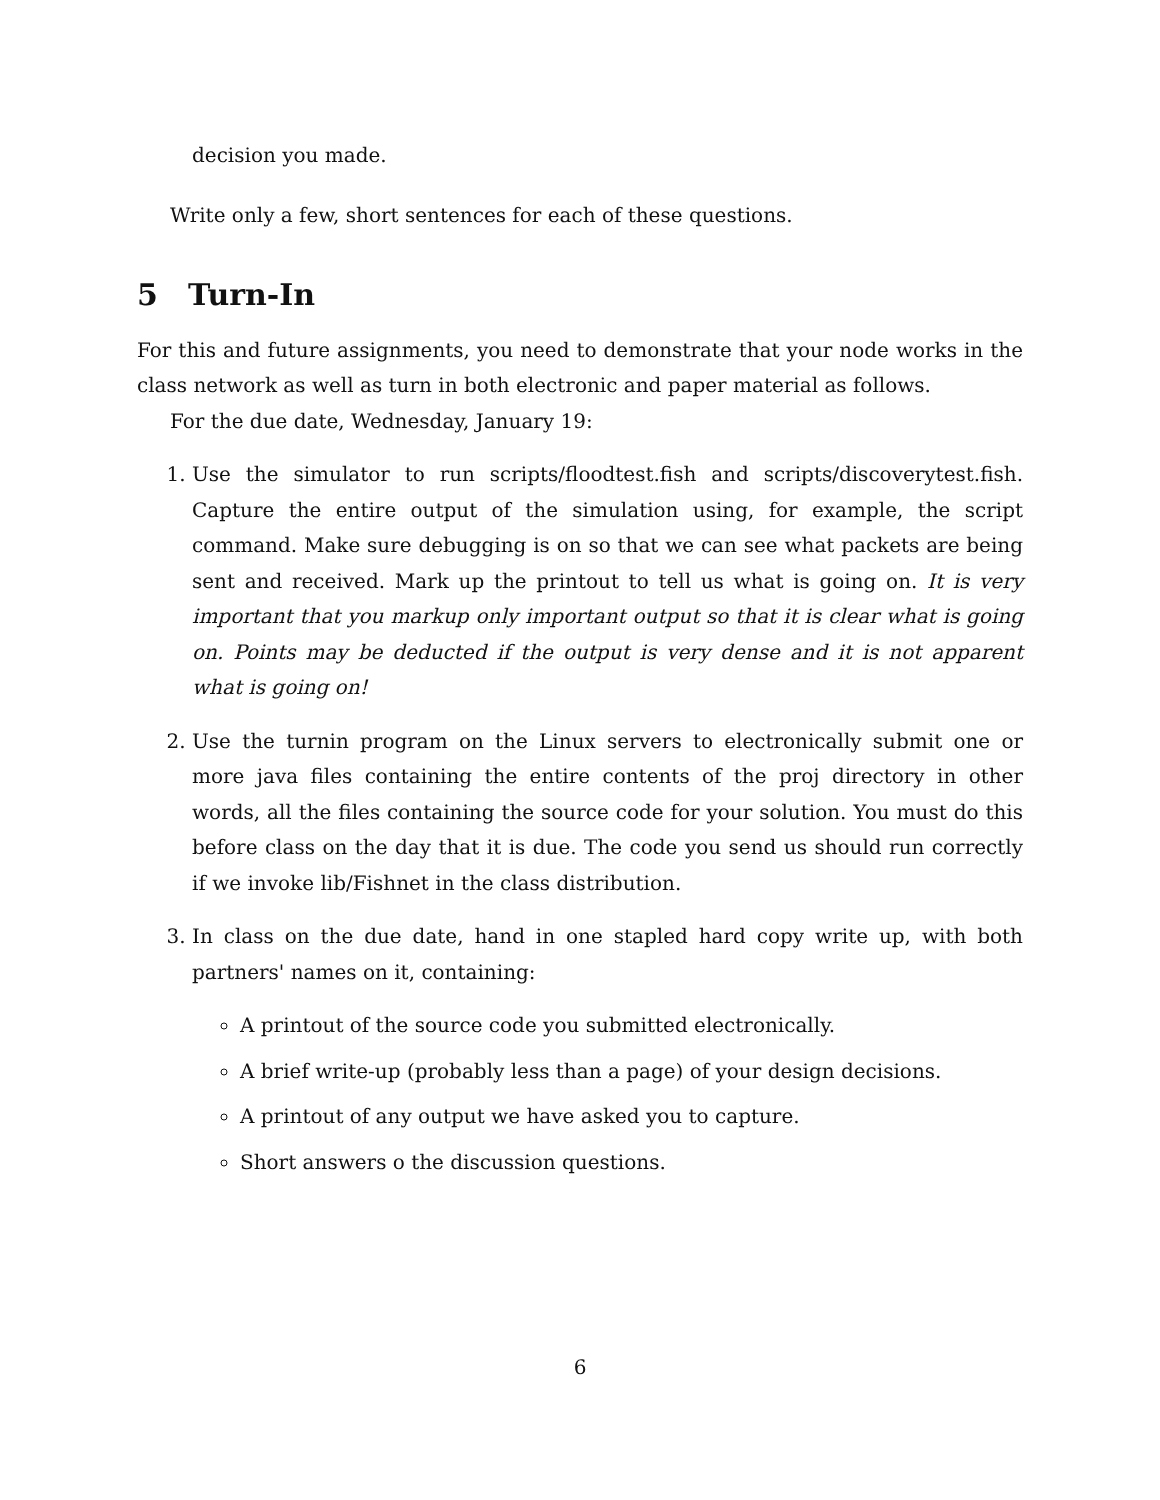decision you made.
Write only a few, short sentences for each of these questions.
5 Turn-In
For this and future assignments, you need to demonstrate that your node works in the class network as well as turn in both electronic and paper material as follows.
For the due date, Wednesday, January 19:
1. Use the simulator to run scripts/floodtest.fish and scripts/discoverytest.fish. Capture the entire output of the simulation using, for example, the script command. Make sure debugging is on so that we can see what packets are being sent and received. Mark up the printout to tell us what is going on. It is very important that you markup only important output so that it is clear what is going on. Points may be deducted if the output is very dense and it is not apparent what is going on!
2. Use the turnin program on the Linux servers to electronically submit one or more java files containing the entire contents of the proj directory in other words, all the files containing the source code for your solution. You must do this before class on the day that it is due. The code you send us should run correctly if we invoke lib/Fishnet in the class distribution.
3. In class on the due date, hand in one stapled hard copy write up, with both partners' names on it, containing:
A printout of the source code you submitted electronically.
A brief write-up (probably less than a page) of your design decisions.
A printout of any output we have asked you to capture.
Short answers o the discussion questions.
6